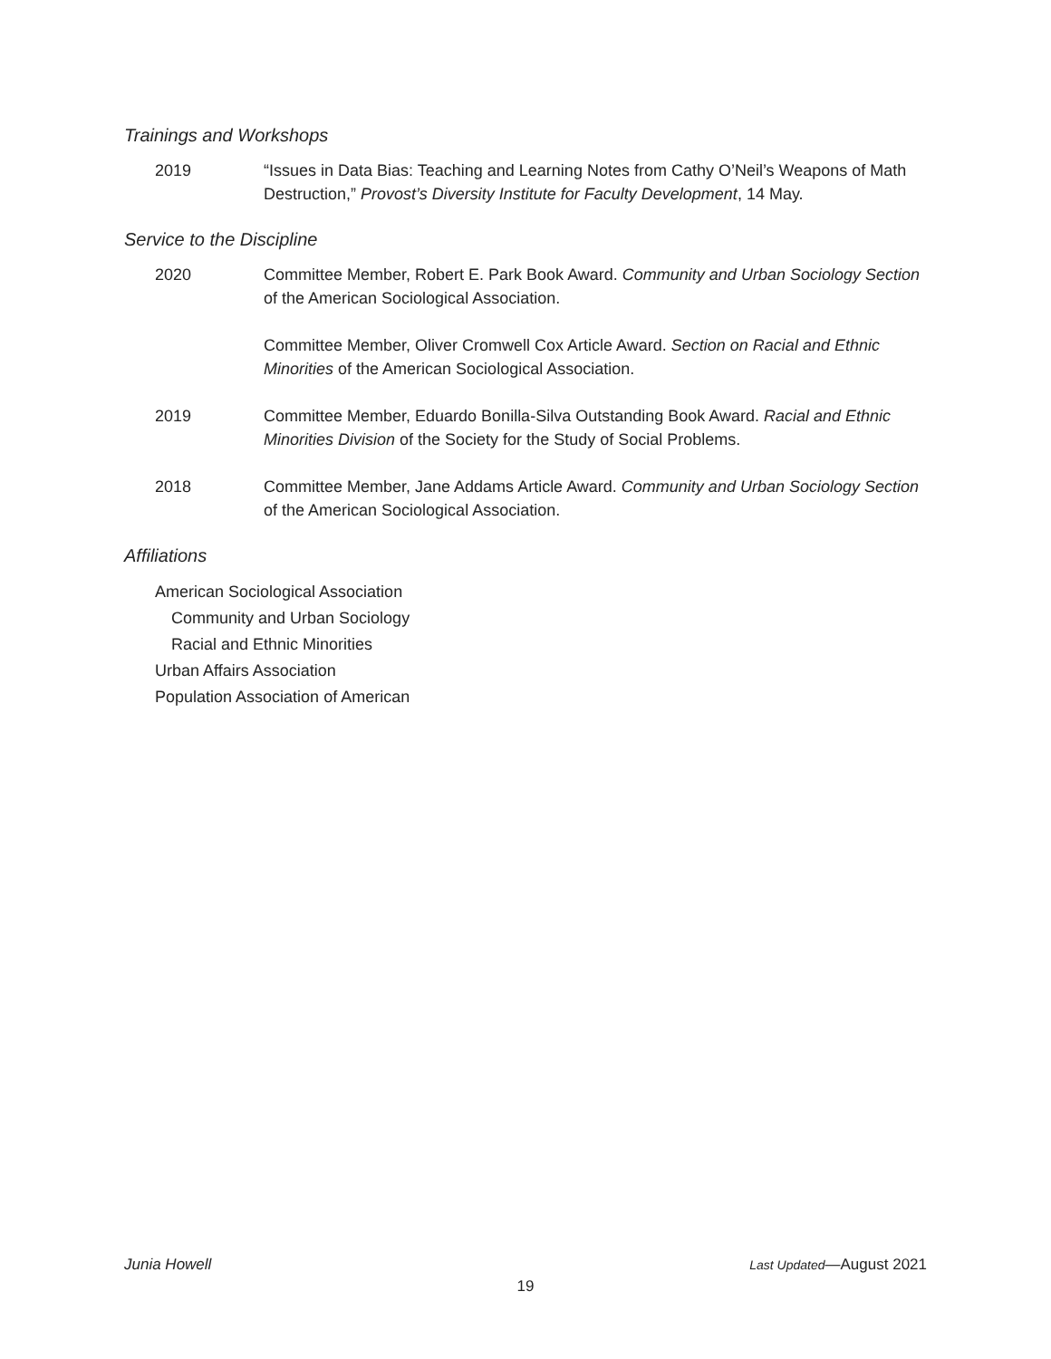Trainings and Workshops
2019 “Issues in Data Bias: Teaching and Learning Notes from Cathy O’Neil’s Weapons of Math Destruction,” Provost’s Diversity Institute for Faculty Development, 14 May.
Service to the Discipline
2020 Committee Member, Robert E. Park Book Award. Community and Urban Sociology Section of the American Sociological Association.
Committee Member, Oliver Cromwell Cox Article Award. Section on Racial and Ethnic Minorities of the American Sociological Association.
2019 Committee Member, Eduardo Bonilla-Silva Outstanding Book Award. Racial and Ethnic Minorities Division of the Society for the Study of Social Problems.
2018 Committee Member, Jane Addams Article Award. Community and Urban Sociology Section of the American Sociological Association.
Affiliations
American Sociological Association
Community and Urban Sociology
Racial and Ethnic Minorities
Urban Affairs Association
Population Association of American
Junia Howell Last Updated—August 2021
19